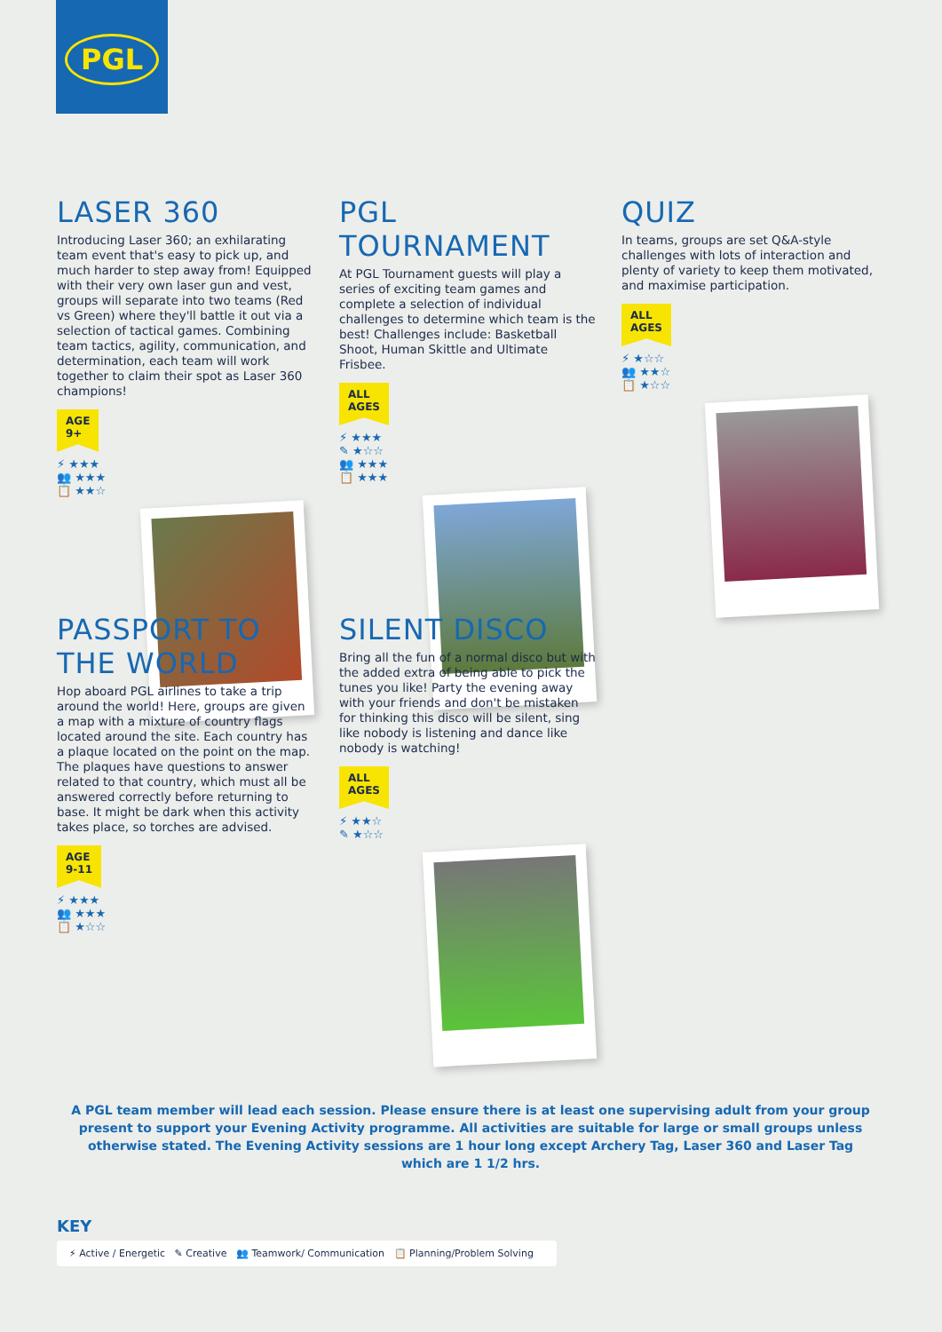PGL
LASER 360
Introducing Laser 360; an exhilarating team event that's easy to pick up, and much harder to step away from! Equipped with their very own laser gun and vest, groups will separate into two teams (Red vs Green) where they'll battle it out via a selection of tactical games. Combining team tactics, agility, communication, and determination, each team will work together to claim their spot as Laser 360 champions!
AGE
9+
⚡ ★★★
👥 ★★★
📋 ★★☆
PGL TOURNAMENT
At PGL Tournament guests will play a series of exciting team games and complete a selection of individual challenges to determine which team is the best! Challenges include: Basketball Shoot, Human Skittle and Ultimate Frisbee.
ALL
AGES
⚡ ★★★
✎ ★☆☆
👥 ★★★
📋 ★★★
QUIZ
In teams, groups are set Q&A-style challenges with lots of interaction and plenty of variety to keep them motivated, and maximise participation.
ALL
AGES
⚡ ★☆☆
👥 ★★☆
📋 ★☆☆
PASSPORT TO THE WORLD
Hop aboard PGL airlines to take a trip around the world! Here, groups are given a map with a mixture of country flags located around the site. Each country has a plaque located on the point on the map. The plaques have questions to answer related to that country, which must all be answered correctly before returning to base. It might be dark when this activity takes place, so torches are advised.
AGE
9-11
⚡ ★★★
👥 ★★★
📋 ★☆☆
SILENT DISCO
Bring all the fun of a normal disco but with the added extra of being able to pick the tunes you like! Party the evening away with your friends and don't be mistaken for thinking this disco will be silent, sing like nobody is listening and dance like nobody is watching!
ALL
AGES
⚡ ★★☆
✎ ★☆☆
A PGL team member will lead each session. Please ensure there is at least one supervising adult from your group present to support your Evening Activity programme. All activities are suitable for large or small groups unless otherwise stated. The Evening Activity sessions are 1 hour long except Archery Tag, Laser 360 and Laser Tag which are 1 1/2 hrs.
KEY
⚡ Active / Energetic ✎ Creative 👥 Teamwork/ Communication 📋 Planning/Problem Solving